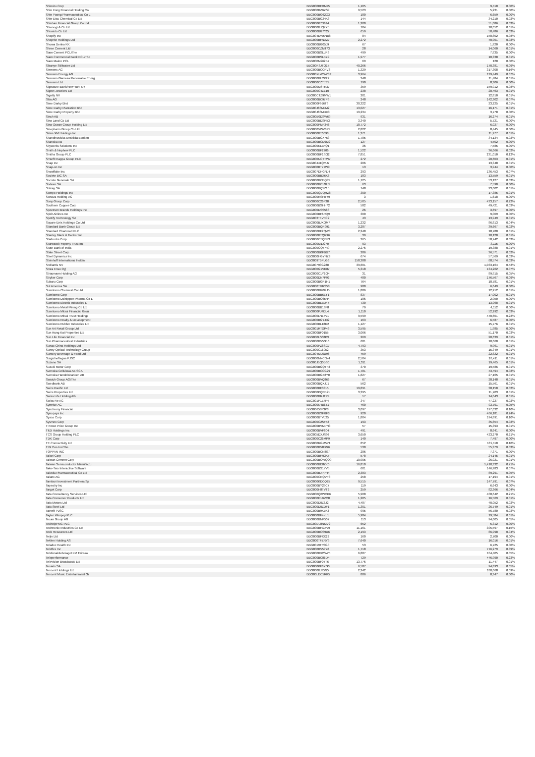| Shimizu Corp | BBG000BFRMJ5 | 1,105 | 9,410 | 0.00% |
| Shin Kong Financial Holding Co | BBG000BZBZS9 | 9,523 | 5,231 | 0.00% |
| Shin Poong Pharmaceutical Co L | BBG000BG62G3 | 180 | 6,659 | 0.00% |
| Shin-Etsu Chemical Co Ltd | BBG000BG24K8 | 144 | 34,210 | 0.02% |
| Shinhan Financial Group Co Ltd | BBG000K7N844 | 1,200 | 51,086 | 0.03% |
| Shionogi & Co Ltd | BBG000BJQ7X5 | 104 | 10,052 | 0.01% |
| Shiseido Co Ltd | BBG000BG7Y27 | 659 | 50,486 | 0.03% |
| Shopify Inc | BBG004DW5NB8 | 84 | 158,802 | 0.08% |
| Shoprite Holdings Ltd | BBG000BFNXZ7 | 2,272 | 40,901 | 0.02% |
| Showa Denko KK | BBG000BG05J9 | 67 | 1,920 | 0.00% |
| Shree Cement Ltd | BBG000CZMT73 | 28 | 14,060 | 0.01% |
| Siam Cement PCL/The | BBG000BSLLR6 | 499 | 7,935 | 0.00% |
| Siam Commercial Bank PCL/The | BBG000BSLKZ9 | 1,977 | 10,338 | 0.01% |
| Siam Makro PCL | BBG000M262B7 | 69 | 120 | 0.00% |
| Sibanye Stillwater Ltd | BBG00R3JTQ15 | 40,266 | 170,381 | 0.09% |
| Siemens AG | BBG000BCCRV3 | 1,329 | 317,308 | 0.16% |
| Siemens Energy AG | BBG00XLWSWS7 | 3,964 | 139,449 | 0.07% |
| Siemens Gamesa Renewable Energ | BBG000BH2X22 | 348 | 11,484 | 0.01% |
| Siemens Ltd | BBG000CZTJS5 | 190 | 8,306 | 0.00% |
| Signature Bank/New York NY | BBG000M6TR37 | 359 | 159,912 | 0.08% |
| Signet Jewelers Ltd | BBG000C4ZZ10 | 238 | 28,463 | 0.01% |
| Signify NV | BBG00CTZ9MW1 | 201 | 12,810 | 0.01% |
| Sika AG | BBG000BC97P8 | 248 | 142,302 | 0.07% |
| Sime Darby Bhd | BBG000F9J6T8 | 30,322 | 23,225 | 0.01% |
| Sime Darby Plantation Bhd | BBG00J88MJM2 | 13,027 | 16,171 | 0.01% |
| Sime Darby Property Bhd | BBG00J88MDX3 | 19,234 | 3,778 | 0.00% |
| Sinch AB | BBG00B0DSW69 | 931 | 16,274 | 0.01% |
| Sino Land Co Ltd | BBG000BDSR53 | 3,340 | 5,721 | 0.00% |
| Sino-Ocean Group Holding Ltd | BBG000PMF346 | 18,772 | 6,027 | 0.00% |
| Sinopharm Group Co Ltd | BBG000VWV3Z5 | 2,822 | 8,445 | 0.00% |
| Sirius XM Holdings Inc | BBG000BT0093 | 1,371 | 11,977 | 0.01% |
| Skandinaviska Enskilda Banken | BBG000BGX763 | 1,785 | 34,134 | 0.02% |
| Skanska AB | BBG000BCD9M2 | 127 | 4,502 | 0.00% |
| Skyworks Solutions Inc | BBG000KLB4Q1 | 36 | 7,585 | 0.00% |
| Smith & Nephew PLC | BBG000BF2206 | 1,522 | 36,666 | 0.02% |
| Smiths Group PLC | BBG000BF1SQ2 | 7,851 | 231,010 | 0.12% |
| Smurfit Kappa Group PLC | BBG000NCTTW7 | 272 | 20,603 | 0.01% |
| Snap Inc | BBG00441QMJ7 | 206 | 13,348 | 0.01% |
| Snap-on Inc | BBG000BT7JW9 | 13 | 3,944 | 0.00% |
| Snowflake Inc | BBG007DHGNJ4 | 293 | 136,453 | 0.07% |
| Societe BIC SA | BBG000BBX6X6 | 183 | 13,559 | 0.01% |
| Societe Generale SA | BBG000BCDQ35 | 1,125 | 53,127 | 0.03% |
| Sodexo SA | BBG000BC1GH5 | 63 | 7,590 | 0.00% |
| Solvay SA | BBG000BQ5Z15 | 148 | 23,602 | 0.01% |
| Sompo Holdings Inc | BBG000QDQHZ8 | 300 | 17,385 | 0.01% |
| Sonova Holding AG | BBG000RSPBY9 | 3 | 1,618 | 0.00% |
| Sony Group Corp | BBG000C26F38 | 2,505 | 433,157 | 0.22% |
| Southern Copper Corp | BBG000BSHH72 | 582 | 49,421 | 0.03% |
| Spectrum Brands Holdings Inc | BBG000DSS588 | 26 | 3,697 | 0.00% |
| Spirit Airlines Inc | BBG000BF6RQ9 | 300 | 9,009 | 0.00% |
| Spotify Technology SA | BBG003T4VFC2 | 43 | 13,949 | 0.01% |
| Square Enix Holdings Co Ltd | BBG000BJXQM7 | 1,232 | 86,813 | 0.04% |
| Standard Bank Group Ltd | BBG000BQR991 | 3,287 | 39,667 | 0.02% |
| Standard Chartered PLC | BBG000BF2QW8 | 2,248 | 18,780 | 0.01% |
| Stanley Black & Decker Inc | BBG000BTQR96 | 39 | 10,120 | 0.01% |
| Starbucks Corp | BBG000CTQBF3 | 365 | 58,742 | 0.03% |
| Starwood Property Trust Inc | BBG000M1J270 | 93 | 3,115 | 0.00% |
| State Bank of India | BBG000GQ5749 | 2,276 | 19,388 | 0.01% |
| State Street Corp | BBG000BKFBD7 | 286 | 36,571 | 0.02% |
| Steel Dynamics Inc | BBG000HGYNZ9 | 674 | 57,569 | 0.03% |
| Steinhoff International Holdin | BBG009T5PLG6 | 158,388 | 68,574 | 0.03% |
| Stellantis NV | BBG00793G288 | 39,601 | 1,033,164 | 0.52% |
| Stora Enso Oyj | BBG000G1VR87 | 5,318 | 134,262 | 0.07% |
| Straumann Holding AG | BBG000C1Y6Q4 | 31 | 89,915 | 0.05% |
| Stryker Corp | BBG000DN7P92 | 480 | 176,567 | 0.09% |
| Subaru Corp | BBG000BGR1H1 | 764 | 18,781 | 0.01% |
| Sul America SA | BBG000TDRS53 | 980 | 6,649 | 0.00% |
| Sumitomo Chemical Co Ltd | BBG000BG0GJ5 | 1,886 | 12,212 | 0.01% |
| Sumitomo Corp | BBG000BB6ZY1 | 837 | 17,002 | 0.01% |
| Sumitomo Dainippon Pharma Co L | BBG000BG65R4 | 186 | 2,950 | 0.00% |
| Sumitomo Electric Industries L | BBG000BLBD45 | 730 | 13,068 | 0.01% |
| Sumitomo Metal Mining Co Ltd | BBG000BB13F8 | 79 | 4,112 | 0.00% |
| Sumitomo Mitsui Financial Grou | BBG000PJ4DL4 | 1,110 | 52,292 | 0.03% |
| Sumitomo Mitsui Trust Holdings | BBG000LN14V1 | 9,599 | 440,601 | 0.22% |
| Sumitomo Realty & Development | BBG000BGY432 | 163 | 6,587 | 0.00% |
| Sumitomo Rubber Industries Ltd | BBG000BL18R2 | 1,127 | 15,776 | 0.01% |
| Sun Art Retail Group Ltd | BBG001RTXP48 | 3,595 | 1,985 | 0.00% |
| Sun Hung Kai Properties Ltd | BBG000BF0155 | 3,066 | 51,170 | 0.03% |
| Sun Life Financial Inc | BBG000LS68P3 | 269 | 20,639 | 0.01% |
| Sun Pharmaceutical Industries | BBG000BV5G16 | 681 | 10,660 | 0.01% |
| Sunac China Holdings Ltd | BBG000PZ8SG7 | 4,793 | 9,961 | 0.01% |
| Sunny Optical Technology Group | BBG000C16952 | 353 | 15,349 | 0.01% |
| Suntory Beverage & Food Ltd | BBG004ML6D96 | 459 | 22,822 | 0.01% |
| Surgutneftegas PJSC | BBG000NNC0N4 | 2,504 | 18,411 | 0.01% |
| Suzano SA | BBG00J5Q0BS0 | 1,311 | 19,465 | 0.01% |
| Suzuki Motor Corp | BBG000BGQTF3 | 370 | 19,586 | 0.01% |
| Svenska Cellulosa AB SCA | BBG000BCCG29 | 1,781 | 43,494 | 0.02% |
| Svenska Handelsbanken AB | BBG000BGX8Y0 | 1,827 | 27,165 | 0.01% |
| Swatch Group AG/The | BBG000BVQ866 | 67 | 28,148 | 0.01% |
| Swedbank AB | BBG000BQXJJ1 | 562 | 15,561 | 0.01% |
| Swire Pacific Ltd | BBG000BF0315 | 19,891 | 38,150 | 0.02% |
| Swire Properties Ltd | BBG000PQBD21 | 3,395 | 11,703 | 0.01% |
| Swiss Life Holding AG | BBG000BRJTZ5 | 17 | 14,043 | 0.01% |
| Swiss Re AG | BBG001P1Z4F4 | 347 | 47,227 | 0.02% |
| Symrise AG | BBG000N4B6Z1 | 460 | 93,791 | 0.05% |
| Synchrony Financial | BBG00658F3P3 | 3,097 | 197,632 | 0.10% |
| Synopsys Inc | BBG000BSFRF3 | 920 | 466,181 | 0.24% |
| Sysco Corp | BBG000BTVJ25 | 1,804 | 194,891 | 0.10% |
| Sysmex Corp | BBG000C2SF52 | 193 | 35,854 | 0.02% |
| T Rowe Price Group Inc | BBG000BVMPN3 | 57 | 15,393 | 0.01% |
| T&D Holdings Inc | BBG000BVF804 | 491 | 8,641 | 0.00% |
| TCS Group Holding PLC | BBG005DXJS36 | 3,650 | 423,270 | 0.21% |
| TDK Corp | BBG000C26MP9 | 140 | 7,497 | 0.00% |
| TE Connectivity Ltd | BBG000RGM5P1 | 852 | 189,110 | 0.10% |
| TJX Cos Inc/The | BBG000BV8DN6 | 530 | 55,379 | 0.03% |
| TOPPAN INC | BBG000BCN8S7 | 286 | 7,371 | 0.00% |
| Taisei Corp | BBG000BFR3K5 | 578 | 24,145 | 0.01% |
| Taiwan Cement Corp | BBG000BCWQQ9 | 10,905 | 26,021 | 0.01% |
| Taiwan Semiconductor Manufactu | BBG000BD8ZK0 | 16,810 | 1,410,332 | 0.71% |
| Take-Two Interactive Software | BBG000BS1YV5 | 601 | 146,983 | 0.07% |
| Takeda Pharmaceutical Co Ltd | BBG000BJPPH4 | 2,383 | 89,291 | 0.05% |
| Talanx AG | BBG000CRQVF3 | 258 | 17,194 | 0.01% |
| Tamburi Investment Partners Sp | BBG000KDCQ25 | 9,515 | 147,791 | 0.07% |
| Tapestry Inc | BBG000BY29C7 | 119 | 6,643 | 0.00% |
| Target Corp | BBG000H8TVT2 | 259 | 82,366 | 0.04% |
| Tata Consultancy Services Ltd | BBG000Q0WCK6 | 5,908 | 408,642 | 0.21% |
| Tata Consumer Products Ltd | BBG000D1BVC8 | 1,205 | 16,569 | 0.01% |
| Tata Motors Ltd | BBG000D0Z6J2 | 4,487 | 40,052 | 0.02% |
| Tata Steel Ltd | BBG000D0ZDF1 | 1,301 | 26,749 | 0.01% |
| Tatneft PJSC | BBG000B9X7K3 | 995 | 56,780 | 0.03% |
| Taylor Wimpey PLC | BBG000BF4KL1 | 5,984 | 19,584 | 0.01% |
| Tecan Group AG | BBG000BNP507 | 113 | 94,605 | 0.05% |
| TechnipFMC PLC | BBG00DL8NMV2 | 652 | 5,312 | 0.00% |
| Techtronic Industries Co Ltd | BBG000BFGXV9 | 11,161 | 305,597 | 0.15% |
| Teck Resources Ltd | BBG000BCS9D6 | 2,193 | 86,998 | 0.04% |
| Teijin Ltd | BBG000BFXX22 | 160 | 2,700 | 0.00% |
| Tekfen Holding AS | BBG000TFZRY9 | 7,640 | 16,016 | 0.01% |
| Teladoc Health Inc | BBG0019T5SG0 | 53 | 6,725 | 0.00% |
| Teleflex Inc | BBG000BV59Y6 | 1,718 | 776,279 | 0.39% |
| Telefonaktiebolaget LM Ericsso | BBG000BX2SW5 | 6,887 | 104,405 | 0.05% |
| Teleperformance | BBG000BC86D4 | 729 | 446,990 | 0.23% |
| Television Broadcasts Ltd | BBG000BF07T6 | 13,776 | 11,447 | 0.01% |
| Tenaris SA | BBG000KF3XG0 | 6,587 | 94,893 | 0.05% |
| Tencent Holdings Ltd | BBG000BJ35N5 | 2,242 | 180,668 | 0.09% |
| Tencent Music Entertainment Gr | BBG00LDC5RK5 | 886 | 8,347 | 0.00% |